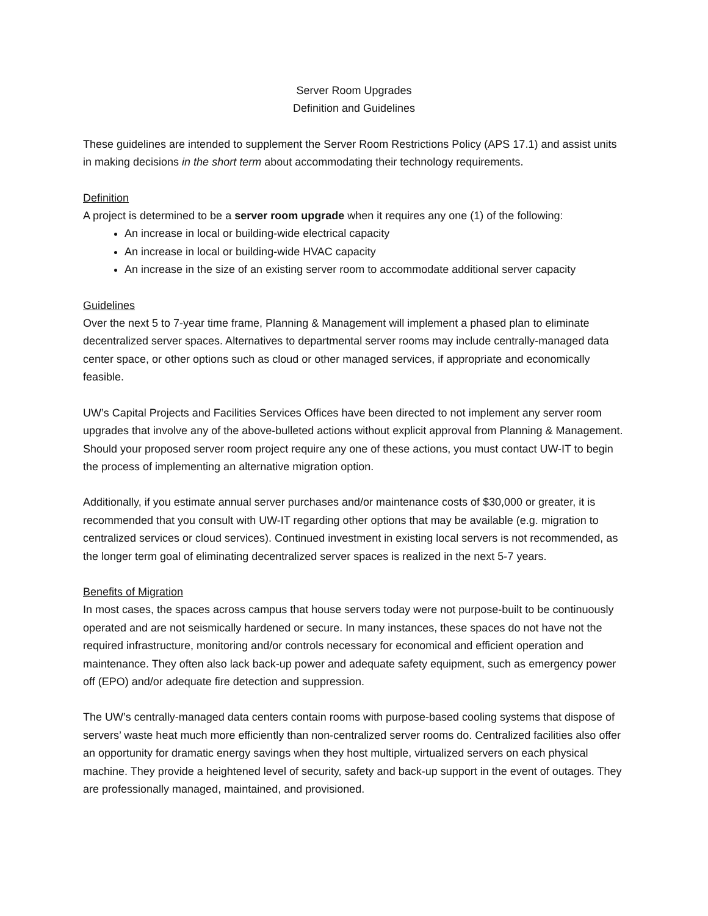Server Room Upgrades
Definition and Guidelines
These guidelines are intended to supplement the Server Room Restrictions Policy (APS 17.1) and assist units in making decisions in the short term about accommodating their technology requirements.
Definition
A project is determined to be a server room upgrade when it requires any one (1) of the following:
An increase in local or building-wide electrical capacity
An increase in local or building-wide HVAC capacity
An increase in the size of an existing server room to accommodate additional server capacity
Guidelines
Over the next 5 to 7-year time frame, Planning & Management will implement a phased plan to eliminate decentralized server spaces. Alternatives to departmental server rooms may include centrally-managed data center space, or other options such as cloud or other managed services, if appropriate and economically feasible.
UW’s Capital Projects and Facilities Services Offices have been directed to not implement any server room upgrades that involve any of the above-bulleted actions without explicit approval from Planning & Management. Should your proposed server room project require any one of these actions, you must contact UW-IT to begin the process of implementing an alternative migration option.
Additionally, if you estimate annual server purchases and/or maintenance costs of $30,000 or greater, it is recommended that you consult with UW-IT regarding other options that may be available (e.g. migration to centralized services or cloud services). Continued investment in existing local servers is not recommended, as the longer term goal of eliminating decentralized server spaces is realized in the next 5-7 years.
Benefits of Migration
In most cases, the spaces across campus that house servers today were not purpose-built to be continuously operated and are not seismically hardened or secure. In many instances, these spaces do not have not the required infrastructure, monitoring and/or controls necessary for economical and efficient operation and maintenance. They often also lack back-up power and adequate safety equipment, such as emergency power off (EPO) and/or adequate fire detection and suppression.
The UW’s centrally-managed data centers contain rooms with purpose-based cooling systems that dispose of servers’ waste heat much more efficiently than non-centralized server rooms do. Centralized facilities also offer an opportunity for dramatic energy savings when they host multiple, virtualized servers on each physical machine. They provide a heightened level of security, safety and back-up support in the event of outages. They are professionally managed, maintained, and provisioned.